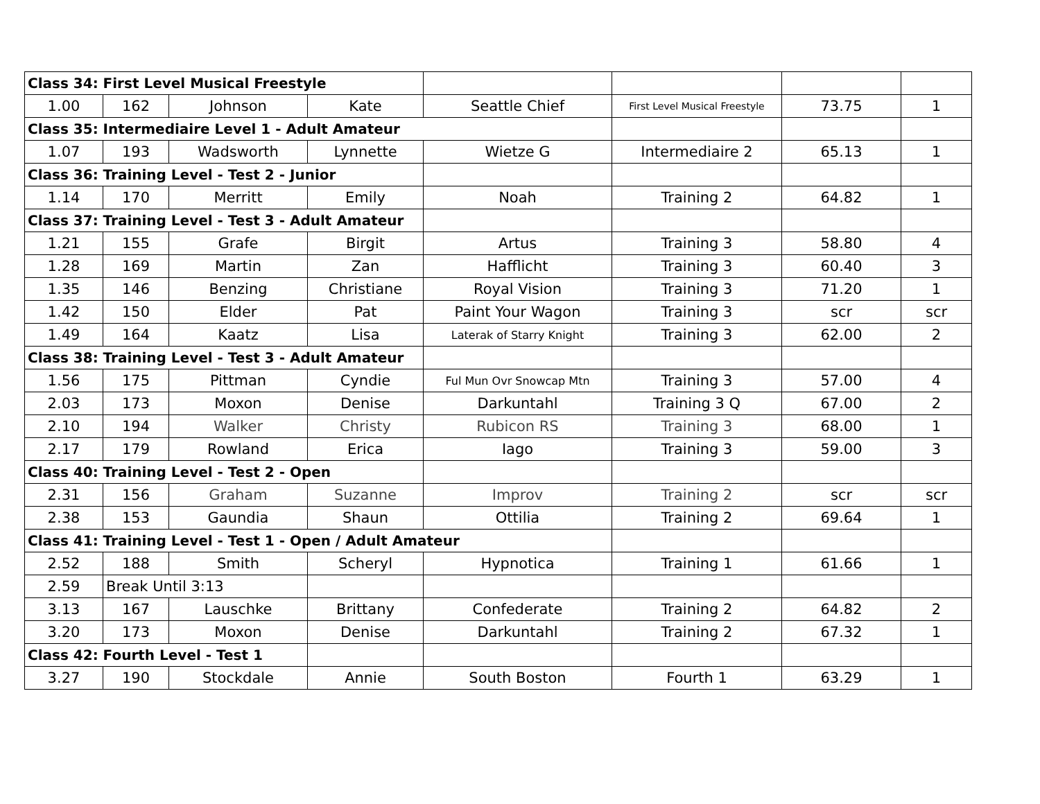| Class 34: First Level Musical Freestyle | | | | | | | |
| 1.00 | 162 | Johnson | Kate | Seattle Chief | First Level Musical Freestyle | 73.75 | 1 |
| Class 35: Intermediaire Level 1 - Adult Amateur | | | | | | | |
| 1.07 | 193 | Wadsworth | Lynnette | Wietze G | Intermediaire 2 | 65.13 | 1 |
| Class 36: Training Level - Test 2 - Junior | | | | | | | |
| 1.14 | 170 | Merritt | Emily | Noah | Training 2 | 64.82 | 1 |
| Class 37: Training Level - Test 3 - Adult Amateur | | | | | | | |
| 1.21 | 155 | Grafe | Birgit | Artus | Training 3 | 58.80 | 4 |
| 1.28 | 169 | Martin | Zan | Hafflicht | Training 3 | 60.40 | 3 |
| 1.35 | 146 | Benzing | Christiane | Royal Vision | Training 3 | 71.20 | 1 |
| 1.42 | 150 | Elder | Pat | Paint Your Wagon | Training 3 | scr | scr |
| 1.49 | 164 | Kaatz | Lisa | Laterak of Starry Knight | Training 3 | 62.00 | 2 |
| Class 38: Training Level - Test 3 - Adult Amateur | | | | | | | |
| 1.56 | 175 | Pittman | Cyndie | Ful Mun Ovr Snowcap Mtn | Training 3 | 57.00 | 4 |
| 2.03 | 173 | Moxon | Denise | Darkuntahl | Training 3 Q | 67.00 | 2 |
| 2.10 | 194 | Walker | Christy | Rubicon RS | Training 3 | 68.00 | 1 |
| 2.17 | 179 | Rowland | Erica | Iago | Training 3 | 59.00 | 3 |
| Class 40: Training Level - Test 2 - Open | | | | | | | |
| 2.31 | 156 | Graham | Suzanne | Improv | Training 2 | scr | scr |
| 2.38 | 153 | Gaundia | Shaun | Ottilia | Training 2 | 69.64 | 1 |
| Class 41: Training Level - Test 1 - Open / Adult Amateur | | | | | | | |
| 2.52 | 188 | Smith | Scheryl | Hypnotica | Training 1 | 61.66 | 1 |
| 2.59 | Break Until 3:13 | | | | | | |
| 3.13 | 167 | Lauschke | Brittany | Confederate | Training 2 | 64.82 | 2 |
| 3.20 | 173 | Moxon | Denise | Darkuntahl | Training 2 | 67.32 | 1 |
| Class 42: Fourth Level - Test 1 | | | | | | | |
| 3.27 | 190 | Stockdale | Annie | South Boston | Fourth 1 | 63.29 | 1 |